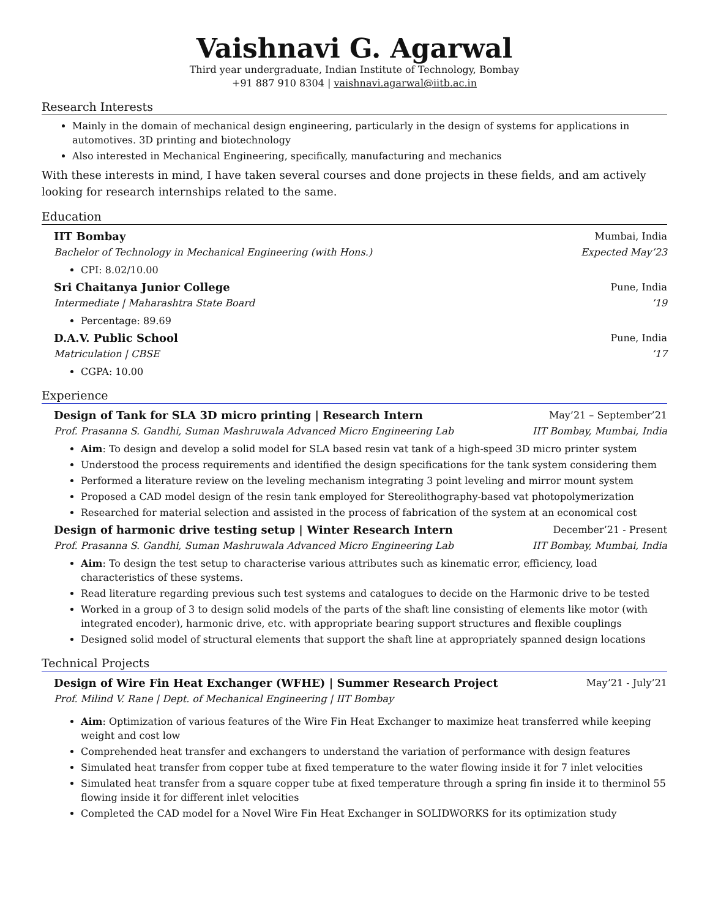Vaishnavi G. Agarwal
Third year undergraduate, Indian Institute of Technology, Bombay
+91 887 910 8304 | vaishnavi.agarwal@iitb.ac.in
Research Interests
Mainly in the domain of mechanical design engineering, particularly in the design of systems for applications in automotives. 3D printing and biotechnology
Also interested in Mechanical Engineering, specifically, manufacturing and mechanics
With these interests in mind, I have taken several courses and done projects in these fields, and am actively looking for research internships related to the same.
Education
IIT Bombay Mumbai, India
Bachelor of Technology in Mechanical Engineering (with Hons.) Expected May’23
CPI: 8.02/10.00
Sri Chaitanya Junior College Pune, India
Intermediate | Maharashtra State Board’19
Percentage: 89.69
D.A.V. Public School Pune, India
Matriculation | CBSE’17
CGPA: 10.00
Experience
Design of Tank for SLA 3D micro printing | Research Intern May’21 – September’21
Prof. Prasanna S. Gandhi, Suman Mashruwala Advanced Micro Engineering Lab IIT Bombay, Mumbai, India
Aim: To design and develop a solid model for SLA based resin vat tank of a high-speed 3D micro printer system
Understood the process requirements and identified the design specifications for the tank system considering them
Performed a literature review on the leveling mechanism integrating 3 point leveling and mirror mount system
Proposed a CAD model design of the resin tank employed for Stereolithography-based vat photopolymerization
Researched for material selection and assisted in the process of fabrication of the system at an economical cost
Design of harmonic drive testing setup | Winter Research Intern December’21 - Present
Prof. Prasanna S. Gandhi, Suman Mashruwala Advanced Micro Engineering Lab IIT Bombay, Mumbai, India
Aim: To design the test setup to characterise various attributes such as kinematic error, efficiency, load characteristics of these systems.
Read literature regarding previous such test systems and catalogues to decide on the Harmonic drive to be tested
Worked in a group of 3 to design solid models of the parts of the shaft line consisting of elements like motor (with integrated encoder), harmonic drive, etc. with appropriate bearing support structures and flexible couplings
Designed solid model of structural elements that support the shaft line at appropriately spanned design locations
Technical Projects
Design of Wire Fin Heat Exchanger (WFHE) | Summer Research Project May’21 - July’21
Prof. Milind V. Rane | Dept. of Mechanical Engineering | IIT Bombay
Aim: Optimization of various features of the Wire Fin Heat Exchanger to maximize heat transferred while keeping weight and cost low
Comprehended heat transfer and exchangers to understand the variation of performance with design features
Simulated heat transfer from copper tube at fixed temperature to the water flowing inside it for 7 inlet velocities
Simulated heat transfer from a square copper tube at fixed temperature through a spring fin inside it to therminol 55 flowing inside it for different inlet velocities
Completed the CAD model for a Novel Wire Fin Heat Exchanger in SOLIDWORKS for its optimization study